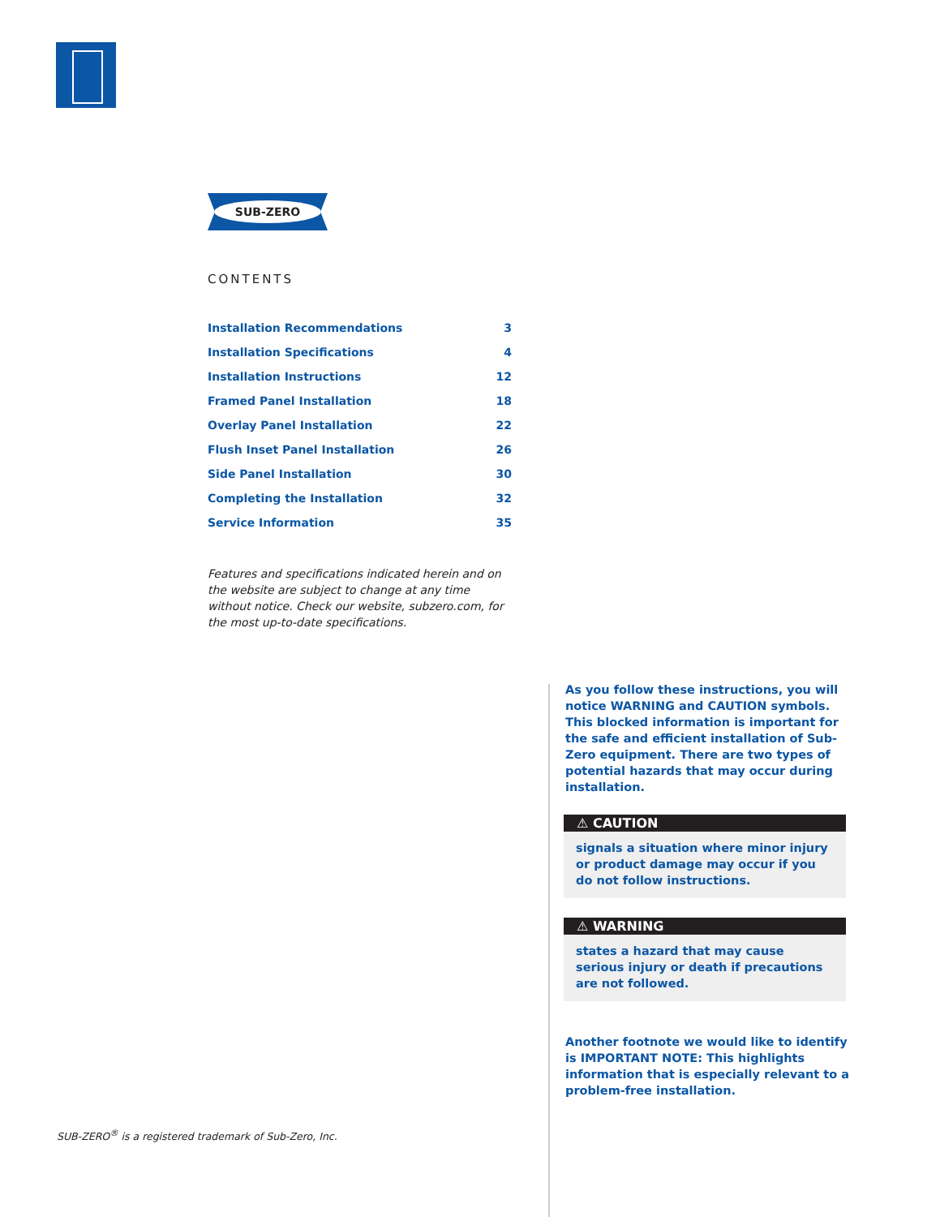SUB-ZERO
CONTENTS
| Installation Recommendations | 3 |
| Installation Specifications | 4 |
| Installation Instructions | 12 |
| Framed Panel Installation | 18 |
| Overlay Panel Installation | 22 |
| Flush Inset Panel Installation | 26 |
| Side Panel Installation | 30 |
| Completing the Installation | 32 |
| Service Information | 35 |
Features and specifications indicated herein and on the website are subject to change at any time without notice. Check our website, subzero.com, for the most up-to-date specifications.
As you follow these instructions, you will notice WARNING and CAUTION symbols. This blocked information is important for the safe and efficient installation of Sub-Zero equipment. There are two types of potential hazards that may occur during installation.
⚠ CAUTION
signals a situation where minor injury or product damage may occur if you do not follow instructions.
⚠ WARNING
states a hazard that may cause serious injury or death if precautions are not followed.
Another footnote we would like to identify is IMPORTANT NOTE: This highlights information that is especially relevant to a problem-free installation.
SUB-ZERO<sup>®</sup> is a registered trademark of Sub-Zero, Inc.